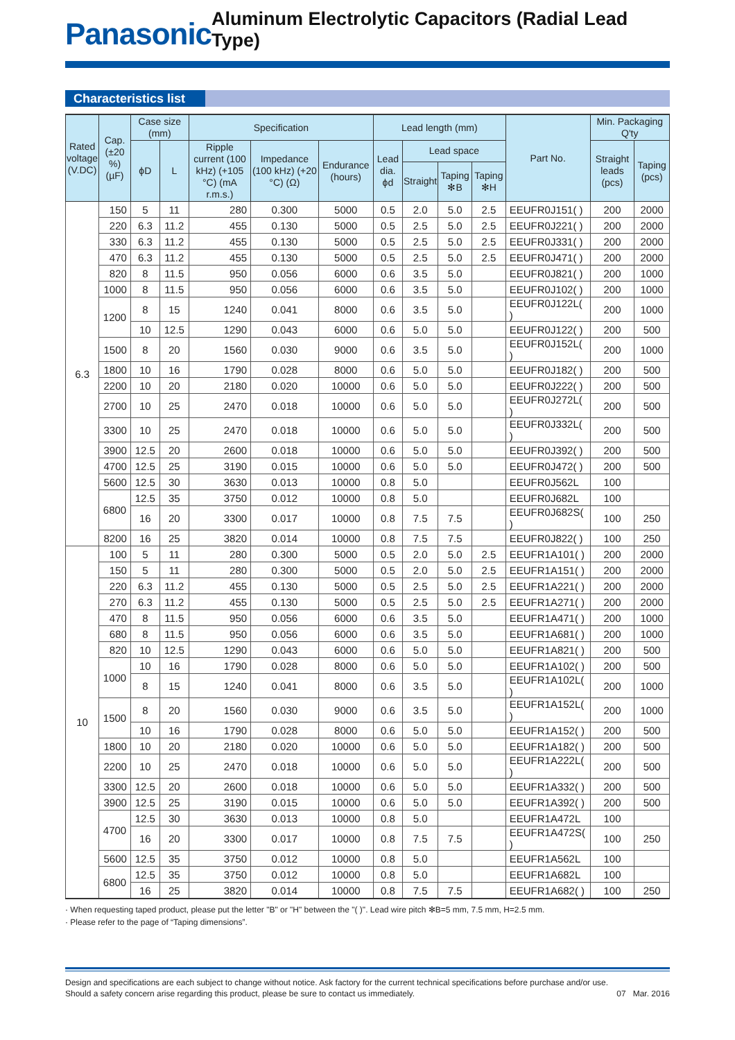Panasonic
Aluminum Electrolytic Capacitors (Radial Lead Type)
Characteristics list
| Rated voltage (V.DC) | Cap. (±20 %) (µF) | Case size (mm) | | Specification | | | Lead length (mm) | | | | Part No. | Min. Packaging Q'ty | |
| --- | --- | --- | --- | --- | --- | --- | --- | --- | --- | --- | --- | --- | --- |
| | | ϕD | L | Ripple current (100 kHz) (+105 °C) (mA r.m.s.) | Impedance (100 kHz) (+20 °C) (Ω) | Endurance (hours) | Lead dia. ϕd | Lead space | | | | Straight leads (pcs) | Taping (pcs) |
| | | | | | | | | Straight | Taping ✻B | Taping ✻H | | | |
| 6.3 | 150 | 5 | 11 | 280 | 0.300 | 5000 | 0.5 | 2.0 | 5.0 | 2.5 | EEUFR0J151( ) | 200 | 2000 |
| | 220 | 6.3 | 11.2 | 455 | 0.130 | 5000 | 0.5 | 2.5 | 5.0 | 2.5 | EEUFR0J221( ) | 200 | 2000 |
| | 330 | 6.3 | 11.2 | 455 | 0.130 | 5000 | 0.5 | 2.5 | 5.0 | 2.5 | EEUFR0J331( ) | 200 | 2000 |
| | 470 | 6.3 | 11.2 | 455 | 0.130 | 5000 | 0.5 | 2.5 | 5.0 | 2.5 | EEUFR0J471( ) | 200 | 2000 |
| | 820 | 8 | 11.5 | 950 | 0.056 | 6000 | 0.6 | 3.5 | 5.0 | | EEUFR0J821( ) | 200 | 1000 |
| | 1000 | 8 | 11.5 | 950 | 0.056 | 6000 | 0.6 | 3.5 | 5.0 | | EEUFR0J102( ) | 200 | 1000 |
| | 1200 | 8 | 15 | 1240 | 0.041 | 8000 | 0.6 | 3.5 | 5.0 | | EEUFR0J122L( ) | 200 | 1000 |
| | | 10 | 12.5 | 1290 | 0.043 | 6000 | 0.6 | 5.0 | 5.0 | | EEUFR0J122( ) | 200 | 500 |
| | 1500 | 8 | 20 | 1560 | 0.030 | 9000 | 0.6 | 3.5 | 5.0 | | EEUFR0J152L( ) | 200 | 1000 |
| | 1800 | 10 | 16 | 1790 | 0.028 | 8000 | 0.6 | 5.0 | 5.0 | | EEUFR0J182( ) | 200 | 500 |
| | 2200 | 10 | 20 | 2180 | 0.020 | 10000 | 0.6 | 5.0 | 5.0 | | EEUFR0J222( ) | 200 | 500 |
| | 2700 | 10 | 25 | 2470 | 0.018 | 10000 | 0.6 | 5.0 | 5.0 | | EEUFR0J272L( ) | 200 | 500 |
| | 3300 | 10 | 25 | 2470 | 0.018 | 10000 | 0.6 | 5.0 | 5.0 | | EEUFR0J332L( ) | 200 | 500 |
| | 3900 | 12.5 | 20 | 2600 | 0.018 | 10000 | 0.6 | 5.0 | 5.0 | | EEUFR0J392( ) | 200 | 500 |
| | 4700 | 12.5 | 25 | 3190 | 0.015 | 10000 | 0.6 | 5.0 | 5.0 | | EEUFR0J472( ) | 200 | 500 |
| | 5600 | 12.5 | 30 | 3630 | 0.013 | 10000 | 0.8 | 5.0 | | | EEUFR0J562L | 100 | |
| | 6800 | 12.5 | 35 | 3750 | 0.012 | 10000 | 0.8 | 5.0 | | | EEUFR0J682L | 100 | |
| | | 16 | 20 | 3300 | 0.017 | 10000 | 0.8 | 7.5 | 7.5 | | EEUFR0J682S( ) | 100 | 250 |
| | 8200 | 16 | 25 | 3820 | 0.014 | 10000 | 0.8 | 7.5 | 7.5 | | EEUFR0J822( ) | 100 | 250 |
| 10 | 100 | 5 | 11 | 280 | 0.300 | 5000 | 0.5 | 2.0 | 5.0 | 2.5 | EEUFR1A101( ) | 200 | 2000 |
| | 150 | 5 | 11 | 280 | 0.300 | 5000 | 0.5 | 2.0 | 5.0 | 2.5 | EEUFR1A151( ) | 200 | 2000 |
| | 220 | 6.3 | 11.2 | 455 | 0.130 | 5000 | 0.5 | 2.5 | 5.0 | 2.5 | EEUFR1A221( ) | 200 | 2000 |
| | 270 | 6.3 | 11.2 | 455 | 0.130 | 5000 | 0.5 | 2.5 | 5.0 | 2.5 | EEUFR1A271( ) | 200 | 2000 |
| | 470 | 8 | 11.5 | 950 | 0.056 | 6000 | 0.6 | 3.5 | 5.0 | | EEUFR1A471( ) | 200 | 1000 |
| | 680 | 8 | 11.5 | 950 | 0.056 | 6000 | 0.6 | 3.5 | 5.0 | | EEUFR1A681( ) | 200 | 1000 |
| | 820 | 10 | 12.5 | 1290 | 0.043 | 6000 | 0.6 | 5.0 | 5.0 | | EEUFR1A821( ) | 200 | 500 |
| | 1000 | 10 | 16 | 1790 | 0.028 | 8000 | 0.6 | 5.0 | 5.0 | | EEUFR1A102( ) | 200 | 500 |
| | | 8 | 15 | 1240 | 0.041 | 8000 | 0.6 | 3.5 | 5.0 | | EEUFR1A102L( ) | 200 | 1000 |
| | 1500 | 8 | 20 | 1560 | 0.030 | 9000 | 0.6 | 3.5 | 5.0 | | EEUFR1A152L( ) | 200 | 1000 |
| | | 10 | 16 | 1790 | 0.028 | 8000 | 0.6 | 5.0 | 5.0 | | EEUFR1A152( ) | 200 | 500 |
| | 1800 | 10 | 20 | 2180 | 0.020 | 10000 | 0.6 | 5.0 | 5.0 | | EEUFR1A182( ) | 200 | 500 |
| | 2200 | 10 | 25 | 2470 | 0.018 | 10000 | 0.6 | 5.0 | 5.0 | | EEUFR1A222L( ) | 200 | 500 |
| | 3300 | 12.5 | 20 | 2600 | 0.018 | 10000 | 0.6 | 5.0 | 5.0 | | EEUFR1A332( ) | 200 | 500 |
| | 3900 | 12.5 | 25 | 3190 | 0.015 | 10000 | 0.6 | 5.0 | 5.0 | | EEUFR1A392( ) | 200 | 500 |
| | 4700 | 12.5 | 30 | 3630 | 0.013 | 10000 | 0.8 | 5.0 | | | EEUFR1A472L | 100 | |
| | | 16 | 20 | 3300 | 0.017 | 10000 | 0.8 | 7.5 | 7.5 | | EEUFR1A472S( ) | 100 | 250 |
| | 5600 | 12.5 | 35 | 3750 | 0.012 | 10000 | 0.8 | 5.0 | | | EEUFR1A562L | 100 | |
| | 6800 | 12.5 | 35 | 3750 | 0.012 | 10000 | 0.8 | 5.0 | | | EEUFR1A682L | 100 | |
| | | 16 | 25 | 3820 | 0.014 | 10000 | 0.8 | 7.5 | 7.5 | | EEUFR1A682( ) | 100 | 250 |
· When requesting taped product, please put the letter "B" or "H" between the "( )". Lead wire pitch ✻B=5 mm, 7.5 mm, H=2.5 mm.
· Please refer to the page of “Taping dimensions”.
Design and specifications are each subject to change without notice. Ask factory for the current technical specifications before purchase and/or use.
Should a safety concern arise regarding this product, please be sure to contact us immediately.
07 Mar. 2016